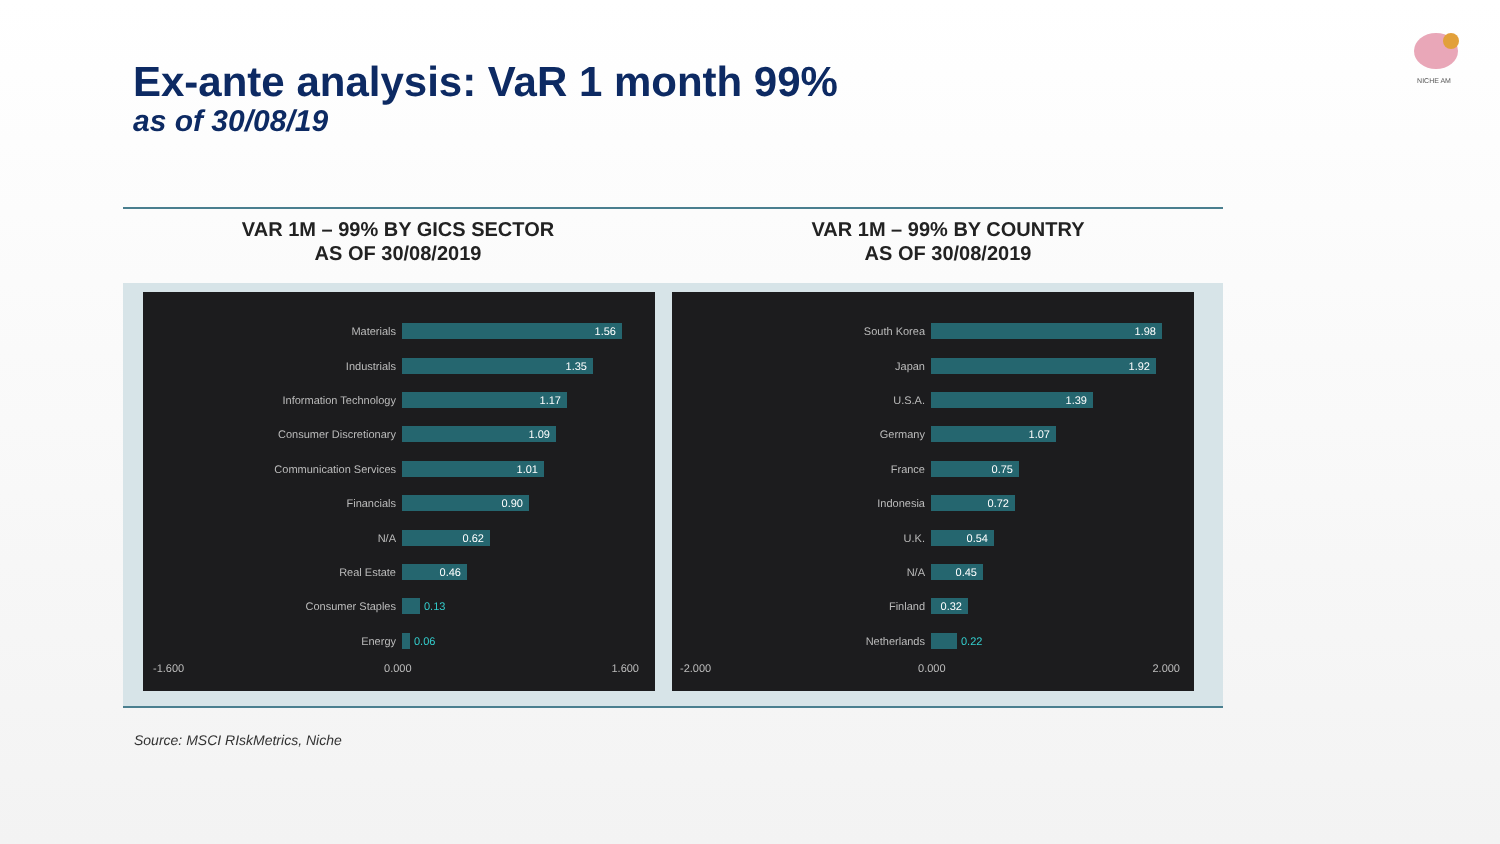Ex-ante analysis: VaR 1 month 99%
as of 30/08/19
NICHE AM
VAR 1M – 99% BY GICS SECTOR
AS OF 30/08/2019
VAR 1M – 99% BY COUNTRY
AS OF 30/08/2019
Materials
1.56
Industrials
1.35
Information Technology
1.17
Consumer Discretionary
1.09
Communication Services
1.01
Financials
0.90
N/A
0.62
Real Estate
0.46
Consumer Staples 0.13
Energy 0.06
-1.600 0.000 1.600
South Korea
1.98
Japan
1.92
U.S.A.
1.39
Germany
1.07
France
0.75
Indonesia
0.72
U.K.
0.54
N/A
0.45
Finland
0.32
Netherlands 0.22
-2.000 0.000 2.000
Source: MSCI RIskMetrics, Niche